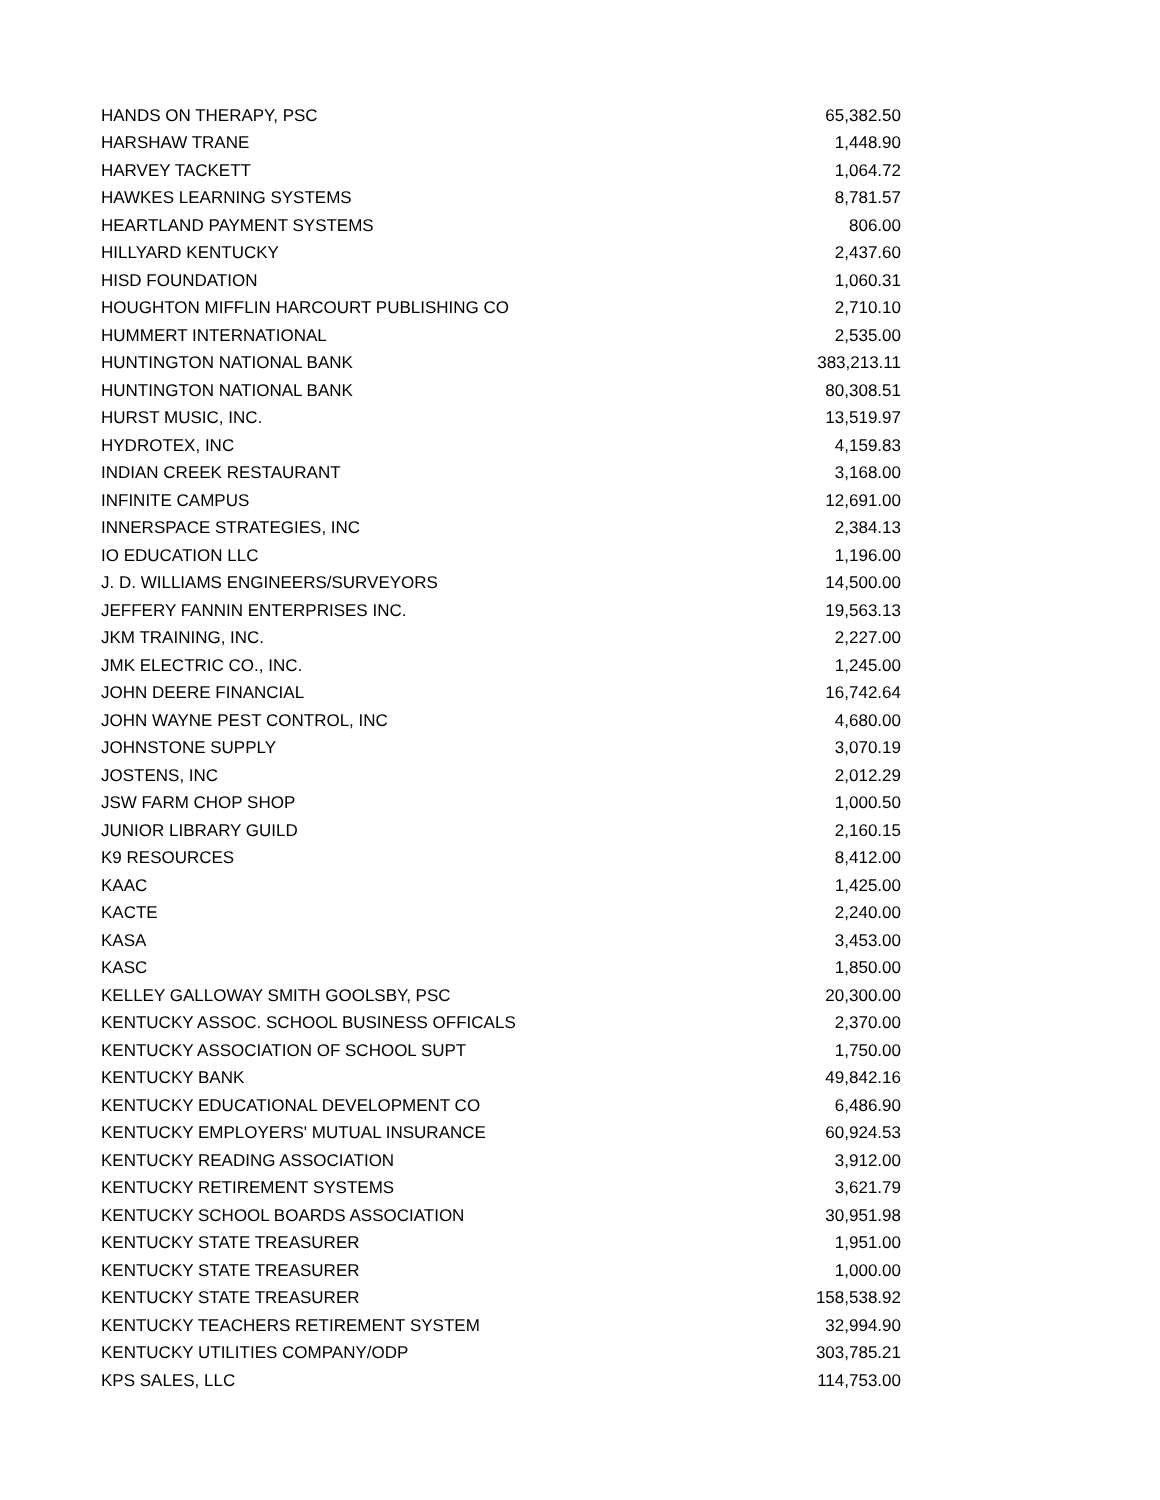| HANDS ON THERAPY, PSC | 65,382.50 |
| HARSHAW TRANE | 1,448.90 |
| HARVEY TACKETT | 1,064.72 |
| HAWKES LEARNING SYSTEMS | 8,781.57 |
| HEARTLAND PAYMENT SYSTEMS | 806.00 |
| HILLYARD KENTUCKY | 2,437.60 |
| HISD FOUNDATION | 1,060.31 |
| HOUGHTON MIFFLIN HARCOURT PUBLISHING CO | 2,710.10 |
| HUMMERT INTERNATIONAL | 2,535.00 |
| HUNTINGTON NATIONAL BANK | 383,213.11 |
| HUNTINGTON NATIONAL BANK | 80,308.51 |
| HURST MUSIC, INC. | 13,519.97 |
| HYDROTEX, INC | 4,159.83 |
| INDIAN CREEK RESTAURANT | 3,168.00 |
| INFINITE CAMPUS | 12,691.00 |
| INNERSPACE STRATEGIES, INC | 2,384.13 |
| IO EDUCATION LLC | 1,196.00 |
| J. D. WILLIAMS ENGINEERS/SURVEYORS | 14,500.00 |
| JEFFERY FANNIN ENTERPRISES INC. | 19,563.13 |
| JKM TRAINING, INC. | 2,227.00 |
| JMK ELECTRIC CO., INC. | 1,245.00 |
| JOHN DEERE FINANCIAL | 16,742.64 |
| JOHN WAYNE PEST CONTROL, INC | 4,680.00 |
| JOHNSTONE SUPPLY | 3,070.19 |
| JOSTENS, INC | 2,012.29 |
| JSW FARM CHOP SHOP | 1,000.50 |
| JUNIOR LIBRARY GUILD | 2,160.15 |
| K9 RESOURCES | 8,412.00 |
| KAAC | 1,425.00 |
| KACTE | 2,240.00 |
| KASA | 3,453.00 |
| KASC | 1,850.00 |
| KELLEY GALLOWAY SMITH GOOLSBY, PSC | 20,300.00 |
| KENTUCKY ASSOC. SCHOOL BUSINESS OFFICALS | 2,370.00 |
| KENTUCKY ASSOCIATION OF SCHOOL SUPT | 1,750.00 |
| KENTUCKY BANK | 49,842.16 |
| KENTUCKY EDUCATIONAL DEVELOPMENT CO | 6,486.90 |
| KENTUCKY EMPLOYERS' MUTUAL INSURANCE | 60,924.53 |
| KENTUCKY READING ASSOCIATION | 3,912.00 |
| KENTUCKY RETIREMENT SYSTEMS | 3,621.79 |
| KENTUCKY SCHOOL BOARDS ASSOCIATION | 30,951.98 |
| KENTUCKY STATE TREASURER | 1,951.00 |
| KENTUCKY STATE TREASURER | 1,000.00 |
| KENTUCKY STATE TREASURER | 158,538.92 |
| KENTUCKY TEACHERS RETIREMENT SYSTEM | 32,994.90 |
| KENTUCKY UTILITIES COMPANY/ODP | 303,785.21 |
| KPS SALES, LLC | 114,753.00 |